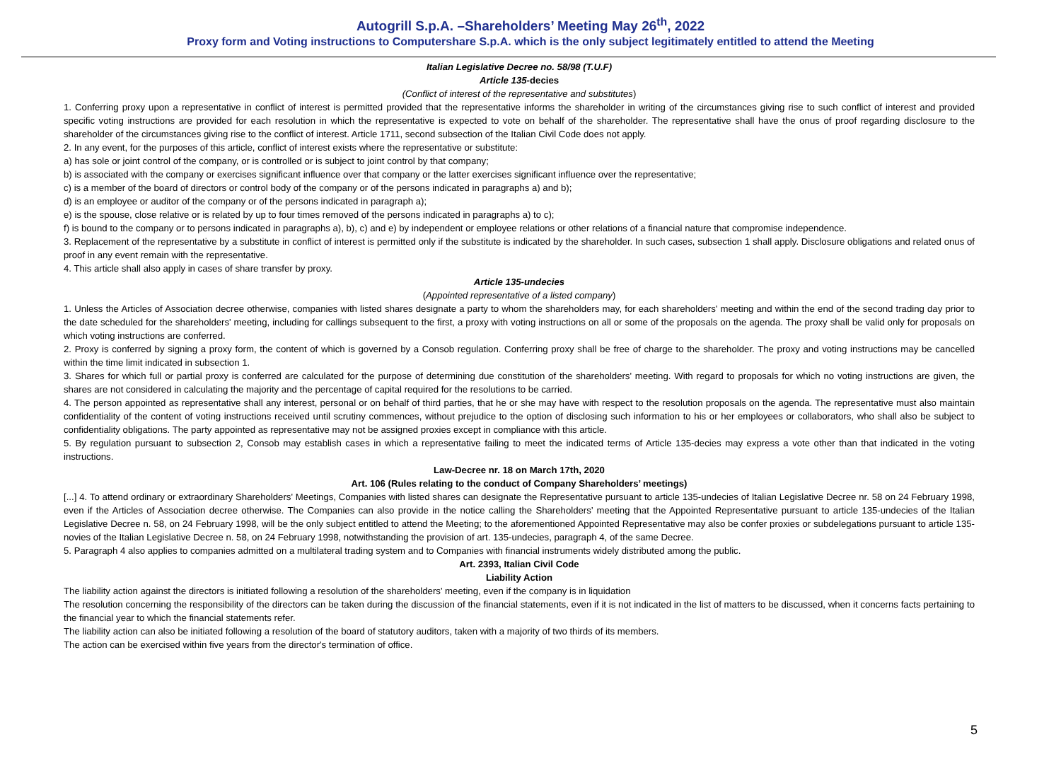Autogrill S.p.A. –Shareholders’ Meeting May 26<sup>th</sup>, 2022
Proxy form and Voting instructions to Computershare S.p.A. which is the only subject legitimately entitled to attend the Meeting
Italian Legislative Decree no. 58/98 (T.U.F)
Article 135-decies
(Conflict of interest of the representative and substitutes)
1. Conferring proxy upon a representative in conflict of interest is permitted provided that the representative informs the shareholder in writing of the circumstances giving rise to such conflict of interest and provided specific voting instructions are provided for each resolution in which the representative is expected to vote on behalf of the shareholder. The representative shall have the onus of proof regarding disclosure to the shareholder of the circumstances giving rise to the conflict of interest. Article 1711, second subsection of the Italian Civil Code does not apply.
2. In any event, for the purposes of this article, conflict of interest exists where the representative or substitute:
a) has sole or joint control of the company, or is controlled or is subject to joint control by that company;
b) is associated with the company or exercises significant influence over that company or the latter exercises significant influence over the representative;
c) is a member of the board of directors or control body of the company or of the persons indicated in paragraphs a) and b);
d) is an employee or auditor of the company or of the persons indicated in paragraph a);
e) is the spouse, close relative or is related by up to four times removed of the persons indicated in paragraphs a) to c);
f) is bound to the company or to persons indicated in paragraphs a), b), c) and e) by independent or employee relations or other relations of a financial nature that compromise independence.
3. Replacement of the representative by a substitute in conflict of interest is permitted only if the substitute is indicated by the shareholder. In such cases, subsection 1 shall apply. Disclosure obligations and related onus of proof in any event remain with the representative.
4. This article shall also apply in cases of share transfer by proxy.
Article 135-undecies
(Appointed representative of a listed company)
1. Unless the Articles of Association decree otherwise, companies with listed shares designate a party to whom the shareholders may, for each shareholders' meeting and within the end of the second trading day prior to the date scheduled for the shareholders' meeting, including for callings subsequent to the first, a proxy with voting instructions on all or some of the proposals on the agenda. The proxy shall be valid only for proposals on which voting instructions are conferred.
2. Proxy is conferred by signing a proxy form, the content of which is governed by a Consob regulation. Conferring proxy shall be free of charge to the shareholder. The proxy and voting instructions may be cancelled within the time limit indicated in subsection 1.
3. Shares for which full or partial proxy is conferred are calculated for the purpose of determining due constitution of the shareholders' meeting. With regard to proposals for which no voting instructions are given, the shares are not considered in calculating the majority and the percentage of capital required for the resolutions to be carried.
4. The person appointed as representative shall any interest, personal or on behalf of third parties, that he or she may have with respect to the resolution proposals on the agenda. The representative must also maintain confidentiality of the content of voting instructions received until scrutiny commences, without prejudice to the option of disclosing such information to his or her employees or collaborators, who shall also be subject to confidentiality obligations. The party appointed as representative may not be assigned proxies except in compliance with this article.
5. By regulation pursuant to subsection 2, Consob may establish cases in which a representative failing to meet the indicated terms of Article 135-decies may express a vote other than that indicated in the voting instructions.
Law-Decree nr. 18 on March 17th, 2020
Art. 106 (Rules relating to the conduct of Company Shareholders’ meetings)
[...] 4. To attend ordinary or extraordinary Shareholders' Meetings, Companies with listed shares can designate the Representative pursuant to article 135-undecies of Italian Legislative Decree nr. 58 on 24 February 1998, even if the Articles of Association decree otherwise. The Companies can also provide in the notice calling the Shareholders’ meeting that the Appointed Representative pursuant to article 135-undecies of the Italian Legislative Decree n. 58, on 24 February 1998, will be the only subject entitled to attend the Meeting; to the aforementioned Appointed Representative may also be confer proxies or subdelegations pursuant to article 135-novies of the Italian Legislative Decree n. 58, on 24 February 1998, notwithstanding the provision of art. 135-undecies, paragraph 4, of the same Decree.
5. Paragraph 4 also applies to companies admitted on a multilateral trading system and to Companies with financial instruments widely distributed among the public.
Art. 2393, Italian Civil Code
Liability Action
The liability action against the directors is initiated following a resolution of the shareholders' meeting, even if the company is in liquidation
The resolution concerning the responsibility of the directors can be taken during the discussion of the financial statements, even if it is not indicated in the list of matters to be discussed, when it concerns facts pertaining to the financial year to which the financial statements refer.
The liability action can also be initiated following a resolution of the board of statutory auditors, taken with a majority of two thirds of its members.
The action can be exercised within five years from the director's termination of office.
5